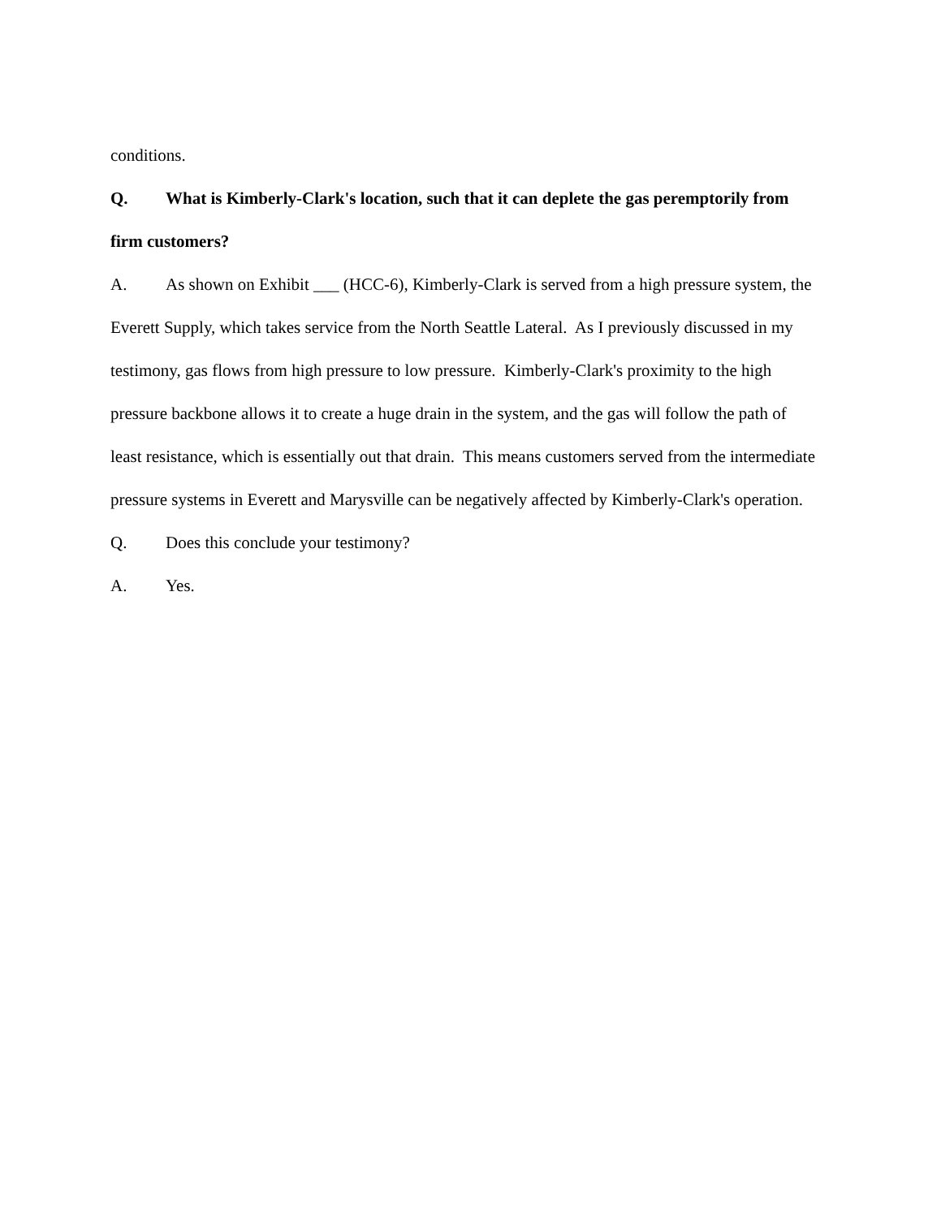conditions.
Q. What is Kimberly-Clark's location, such that it can deplete the gas peremptorily from firm customers?
A. As shown on Exhibit ___ (HCC-6), Kimberly-Clark is served from a high pressure system, the Everett Supply, which takes service from the North Seattle Lateral. As I previously discussed in my testimony, gas flows from high pressure to low pressure. Kimberly-Clark's proximity to the high pressure backbone allows it to create a huge drain in the system, and the gas will follow the path of least resistance, which is essentially out that drain. This means customers served from the intermediate pressure systems in Everett and Marysville can be negatively affected by Kimberly-Clark's operation.
Q. Does this conclude your testimony?
A. Yes.